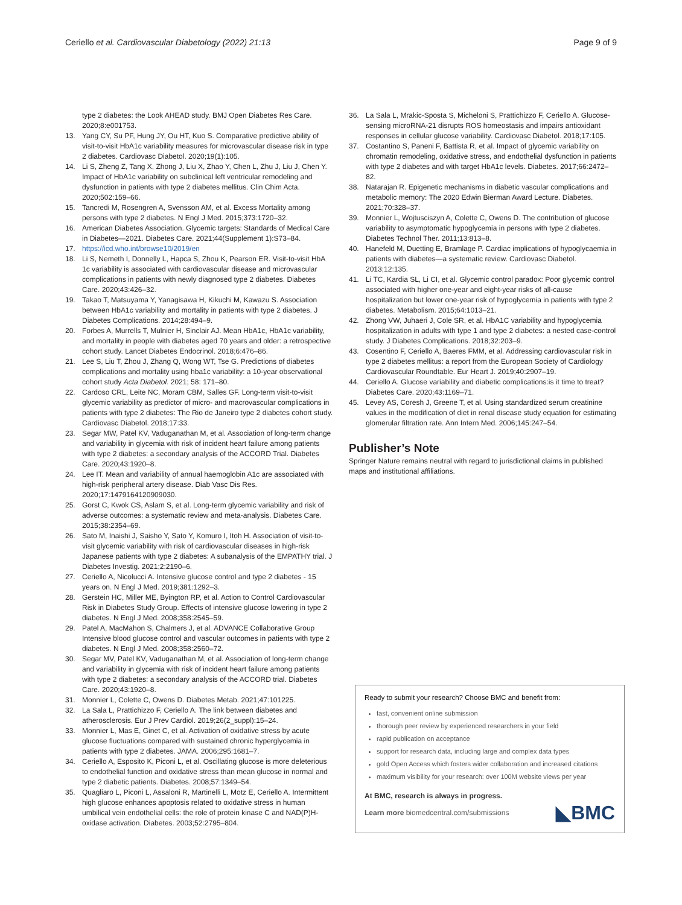Ceriello et al. Cardiovascular Diabetology (2022) 21:13 Page 9 of 9
type 2 diabetes: the Look AHEAD study. BMJ Open Diabetes Res Care. 2020;8:e001753.
13. Yang CY, Su PF, Hung JY, Ou HT, Kuo S. Comparative predictive ability of visit-to-visit HbA1c variability measures for microvascular disease risk in type 2 diabetes. Cardiovasc Diabetol. 2020;19(1):105.
14. Li S, Zheng Z, Tang X, Zhong J, Liu X, Zhao Y, Chen L, Zhu J, Liu J, Chen Y. Impact of HbA1c variability on subclinical left ventricular remodeling and dysfunction in patients with type 2 diabetes mellitus. Clin Chim Acta. 2020;502:159–66.
15. Tancredi M, Rosengren A, Svensson AM, et al. Excess Mortality among persons with type 2 diabetes. N Engl J Med. 2015;373:1720–32.
16. American Diabetes Association. Glycemic targets: Standards of Medical Care in Diabetes—2021. Diabetes Care. 2021;44(Supplement 1):S73–84.
17. https://icd.who.int/browse10/2019/en
18. Li S, Nemeth I, Donnelly L, Hapca S, Zhou K, Pearson ER. Visit-to-visit HbA 1c variability is associated with cardiovascular disease and microvascular complications in patients with newly diagnosed type 2 diabetes. Diabetes Care. 2020;43:426–32.
19. Takao T, Matsuyama Y, Yanagisawa H, Kikuchi M, Kawazu S. Association between HbA1c variability and mortality in patients with type 2 diabetes. J Diabetes Complications. 2014;28:494–9.
20. Forbes A, Murrells T, Mulnier H, Sinclair AJ. Mean HbA1c, HbA1c variability, and mortality in people with diabetes aged 70 years and older: a retrospective cohort study. Lancet Diabetes Endocrinol. 2018;6:476–86.
21. Lee S, Liu T, Zhou J, Zhang Q, Wong WT, Tse G. Predictions of diabetes complications and mortality using hba1c variability: a 10-year observational cohort study Acta Diabetol. 2021; 58: 171–80.
22. Cardoso CRL, Leite NC, Moram CBM, Salles GF. Long-term visit-to-visit glycemic variability as predictor of micro- and macrovascular complications in patients with type 2 diabetes: The Rio de Janeiro type 2 diabetes cohort study. Cardiovasc Diabetol. 2018;17:33.
23. Segar MW, Patel KV, Vaduganathan M, et al. Association of long-term change and variability in glycemia with risk of incident heart failure among patients with type 2 diabetes: a secondary analysis of the ACCORD Trial. Diabetes Care. 2020;43:1920–8.
24. Lee IT. Mean and variability of annual haemoglobin A1c are associated with high-risk peripheral artery disease. Diab Vasc Dis Res. 2020;17:1479164120909030.
25. Gorst C, Kwok CS, Aslam S, et al. Long-term glycemic variability and risk of adverse outcomes: a systematic review and meta-analysis. Diabetes Care. 2015;38:2354–69.
26. Sato M, Inaishi J, Saisho Y, Sato Y, Komuro I, Itoh H. Association of visit-to-visit glycemic variability with risk of cardiovascular diseases in high-risk Japanese patients with type 2 diabetes: A subanalysis of the EMPATHY trial. J Diabetes Investig. 2021;2:2190–6.
27. Ceriello A, Nicolucci A. Intensive glucose control and type 2 diabetes - 15 years on. N Engl J Med. 2019;381:1292–3.
28. Gerstein HC, Miller ME, Byington RP, et al. Action to Control Cardiovascular Risk in Diabetes Study Group. Effects of intensive glucose lowering in type 2 diabetes. N Engl J Med. 2008;358:2545–59.
29. Patel A, MacMahon S, Chalmers J, et al. ADVANCE Collaborative Group Intensive blood glucose control and vascular outcomes in patients with type 2 diabetes. N Engl J Med. 2008;358:2560–72.
30. Segar MV, Patel KV, Vaduganathan M, et al. Association of long-term change and variability in glycemia with risk of incident heart failure among patients with type 2 diabetes: a secondary analysis of the ACCORD trial. Diabetes Care. 2020;43:1920–8.
31. Monnier L, Colette C, Owens D. Diabetes Metab. 2021;47:101225.
32. La Sala L, Prattichizzo F, Ceriello A. The link between diabetes and atherosclerosis. Eur J Prev Cardiol. 2019;26(2_suppl):15–24.
33. Monnier L, Mas E, Ginet C, et al. Activation of oxidative stress by acute glucose fluctuations compared with sustained chronic hyperglycemia in patients with type 2 diabetes. JAMA. 2006;295:1681–7.
34. Ceriello A, Esposito K, Piconi L, et al. Oscillating glucose is more deleterious to endothelial function and oxidative stress than mean glucose in normal and type 2 diabetic patients. Diabetes. 2008;57:1349–54.
35. Quagliaro L, Piconi L, Assaloni R, Martinelli L, Motz E, Ceriello A. Intermittent high glucose enhances apoptosis related to oxidative stress in human umbilical vein endothelial cells: the role of protein kinase C and NAD(P)H-oxidase activation. Diabetes. 2003;52:2795–804.
36. La Sala L, Mrakic-Sposta S, Micheloni S, Prattichizzo F, Ceriello A. Glucose-sensing microRNA-21 disrupts ROS homeostasis and impairs antioxidant responses in cellular glucose variability. Cardiovasc Diabetol. 2018;17:105.
37. Costantino S, Paneni F, Battista R, et al. Impact of glycemic variability on chromatin remodeling, oxidative stress, and endothelial dysfunction in patients with type 2 diabetes and with target HbA1c levels. Diabetes. 2017;66:2472–82.
38. Natarajan R. Epigenetic mechanisms in diabetic vascular complications and metabolic memory: The 2020 Edwin Bierman Award Lecture. Diabetes. 2021;70:328–37.
39. Monnier L, Wojtusciszyn A, Colette C, Owens D. The contribution of glucose variability to asymptomatic hypoglycemia in persons with type 2 diabetes. Diabetes Technol Ther. 2011;13:813–8.
40. Hanefeld M, Duetting E, Bramlage P. Cardiac implications of hypoglycaemia in patients with diabetes—a systematic review. Cardiovasc Diabetol. 2013;12:135.
41. Li TC, Kardia SL, Li CI, et al. Glycemic control paradox: Poor glycemic control associated with higher one-year and eight-year risks of all-cause hospitalization but lower one-year risk of hypoglycemia in patients with type 2 diabetes. Metabolism. 2015;64:1013–21.
42. Zhong VW, Juhaeri J, Cole SR, et al. HbA1C variability and hypoglycemia hospitalization in adults with type 1 and type 2 diabetes: a nested case-control study. J Diabetes Complications. 2018;32:203–9.
43. Cosentino F, Ceriello A, Baeres FMM, et al. Addressing cardiovascular risk in type 2 diabetes mellitus: a report from the European Society of Cardiology Cardiovascular Roundtable. Eur Heart J. 2019;40:2907–19.
44. Ceriello A. Glucose variability and diabetic complications:is it time to treat? Diabetes Care. 2020;43:1169–71.
45. Levey AS, Coresh J, Greene T, et al. Using standardized serum creatinine values in the modification of diet in renal disease study equation for estimating glomerular filtration rate. Ann Intern Med. 2006;145:247–54.
Publisher’s Note
Springer Nature remains neutral with regard to jurisdictional claims in published maps and institutional affiliations.
Ready to submit your research? Choose BMC and benefit from:
fast, convenient online submission
thorough peer review by experienced researchers in your field
rapid publication on acceptance
support for research data, including large and complex data types
gold Open Access which fosters wider collaboration and increased citations
maximum visibility for your research: over 100M website views per year
At BMC, research is always in progress.
Learn more biomedcentral.com/submissions ◣BMC